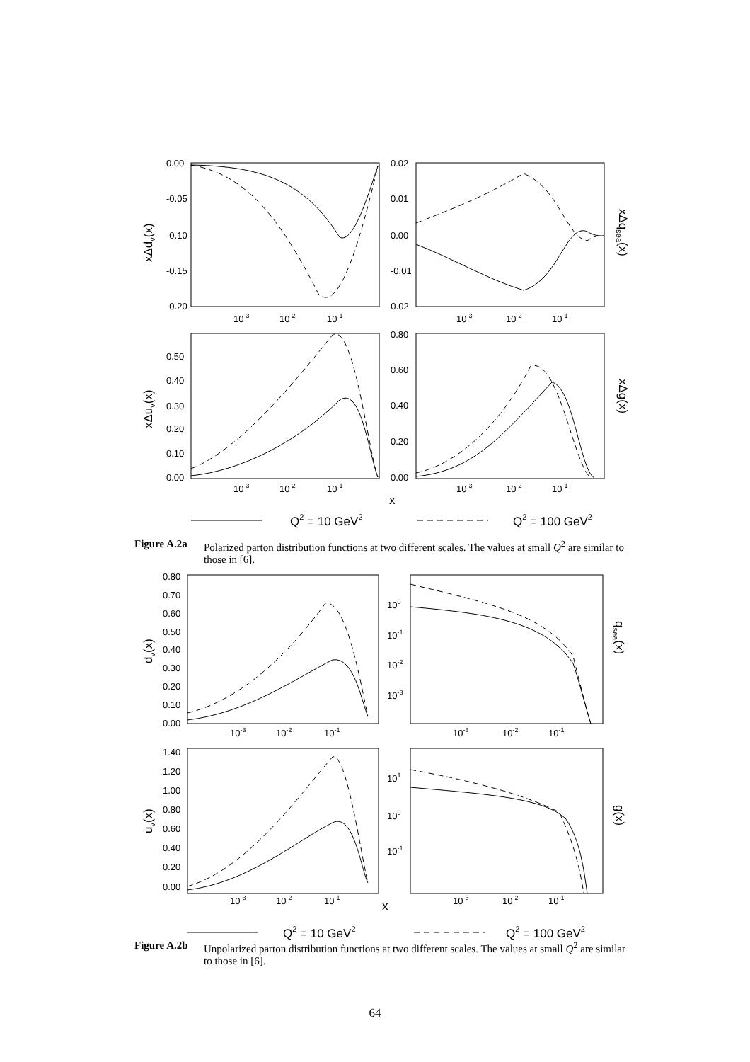0.00
-0.05
-0.10
-0.15
-0.20
0.02
0.01
0.00
-0.01
-0.02
10-3
10-2
10-1
10-3
10-2
10-1
0.50
0.40
0.30
0.20
0.10
0.00
0.80
0.60
0.40
0.20
0.00
10-3
10-2
10-1
10-3
10-2
10-1
xΔdv(x)
xΔqsea(x)
xΔuv(x)
xΔg(x)
x
Q2 = 10 GeV2
Q2 = 100 GeV2
Figure A.2a Polarized parton distribution functions at two different scales. The values at small Q<sup>2</sup> are similar to those in [6].
0.80
0.70
0.60
0.50
0.40
0.30
0.20
0.10
0.00
100
10-1
10-2
10-3
10-3
10-2
10-1
10-3
10-2
10-1
1.40
1.20
1.00
0.80
0.60
0.40
0.20
0.00
101
100
10-1
10-3
10-2
10-1
10-3
10-2
10-1
dv(x)
qsea(x)
uv(x)
g(x)
x
Q2 = 10 GeV2
Q2 = 100 GeV2
Figure A.2b Unpolarized parton distribution functions at two different scales. The values at small Q<sup>2</sup> are similar to those in [6].
64